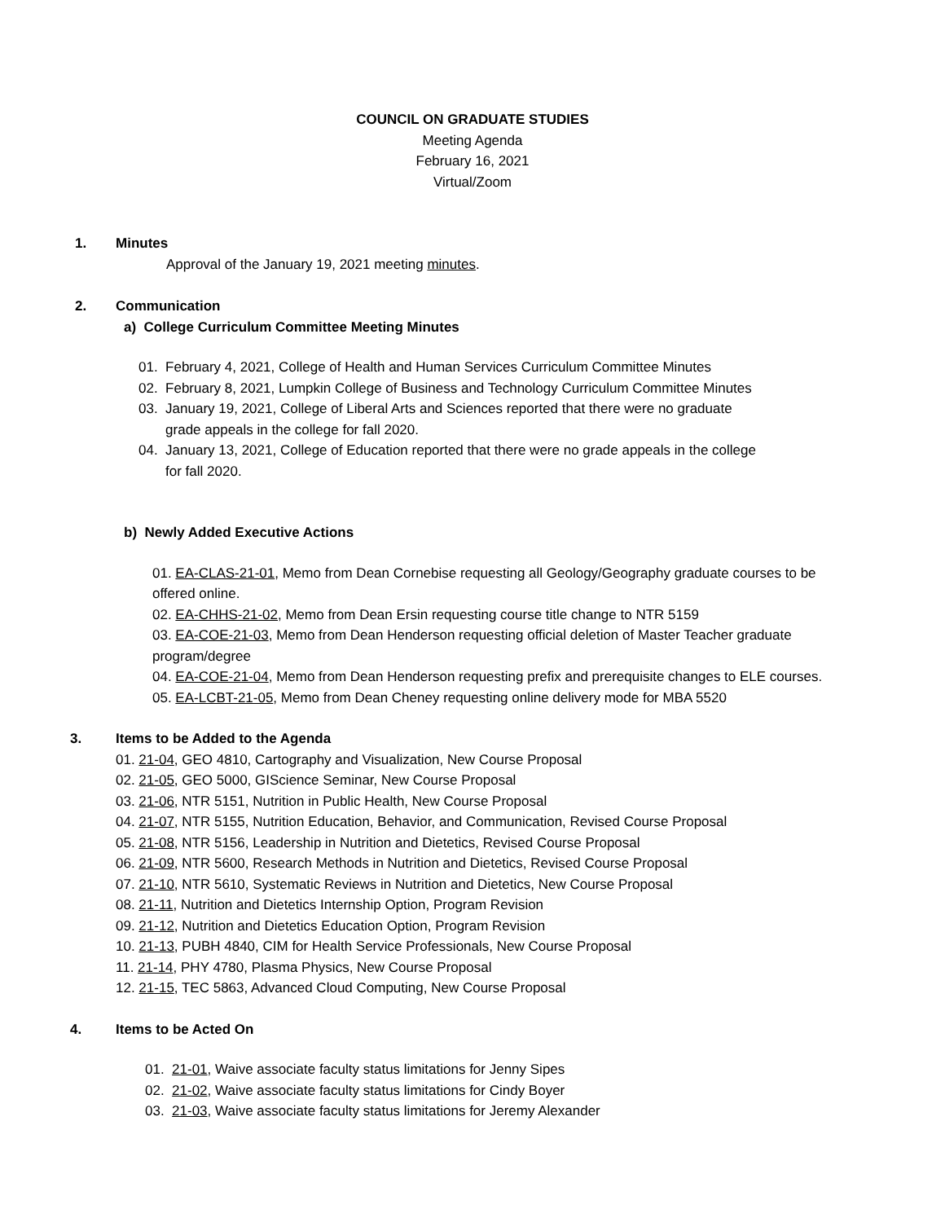COUNCIL ON GRADUATE STUDIES
Meeting Agenda
February 16, 2021
Virtual/Zoom
1. Minutes
Approval of the January 19, 2021 meeting minutes.
2. Communication
a) College Curriculum Committee Meeting Minutes
01. February 4, 2021, College of Health and Human Services Curriculum Committee Minutes
02. February 8, 2021, Lumpkin College of Business and Technology Curriculum Committee Minutes
03. January 19, 2021, College of Liberal Arts and Sciences reported that there were no graduate
grade appeals in the college for fall 2020.
04. January 13, 2021, College of Education reported that there were no grade appeals in the college
for fall 2020.
b) Newly Added Executive Actions
01. EA-CLAS-21-01, Memo from Dean Cornebise requesting all Geology/Geography graduate courses to be offered online.
02. EA-CHHS-21-02, Memo from Dean Ersin requesting course title change to NTR 5159
03. EA-COE-21-03, Memo from Dean Henderson requesting official deletion of Master Teacher graduate program/degree
04. EA-COE-21-04, Memo from Dean Henderson requesting prefix and prerequisite changes to ELE courses.
05. EA-LCBT-21-05, Memo from Dean Cheney requesting online delivery mode for MBA 5520
3. Items to be Added to the Agenda
01. 21-04, GEO 4810, Cartography and Visualization, New Course Proposal
02. 21-05, GEO 5000, GIScience Seminar, New Course Proposal
03. 21-06, NTR 5151, Nutrition in Public Health, New Course Proposal
04. 21-07, NTR 5155, Nutrition Education, Behavior, and Communication, Revised Course Proposal
05. 21-08, NTR 5156, Leadership in Nutrition and Dietetics, Revised Course Proposal
06. 21-09, NTR 5600, Research Methods in Nutrition and Dietetics, Revised Course Proposal
07. 21-10, NTR 5610, Systematic Reviews in Nutrition and Dietetics, New Course Proposal
08. 21-11, Nutrition and Dietetics Internship Option, Program Revision
09. 21-12, Nutrition and Dietetics Education Option, Program Revision
10. 21-13, PUBH 4840, CIM for Health Service Professionals, New Course Proposal
11. 21-14, PHY 4780, Plasma Physics, New Course Proposal
12. 21-15, TEC 5863, Advanced Cloud Computing, New Course Proposal
4. Items to be Acted On
01. 21-01, Waive associate faculty status limitations for Jenny Sipes
02. 21-02, Waive associate faculty status limitations for Cindy Boyer
03. 21-03, Waive associate faculty status limitations for Jeremy Alexander